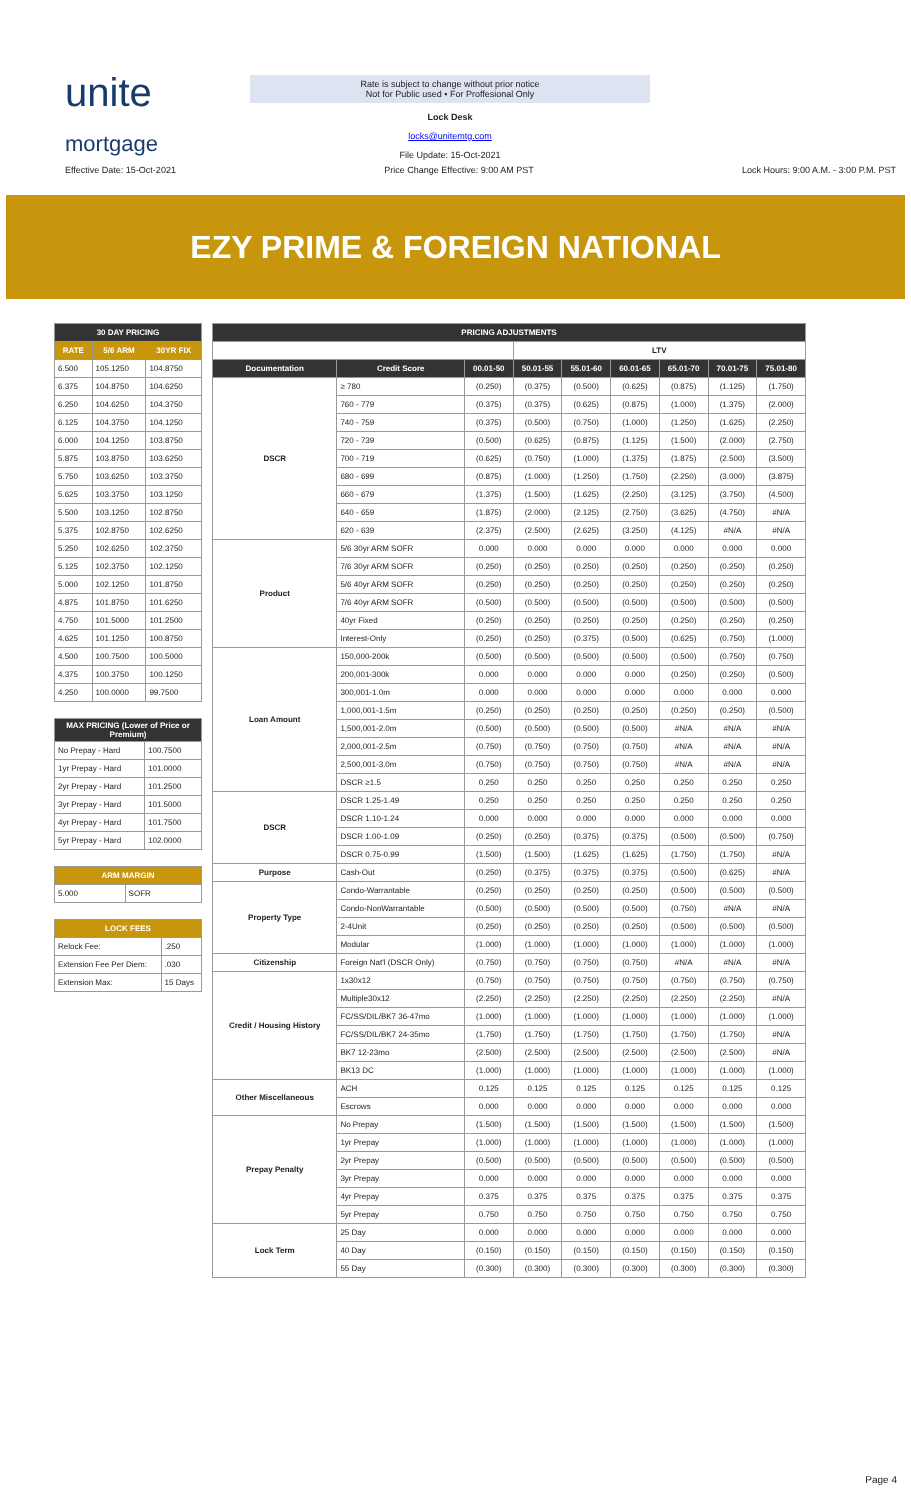unite
mortgage
Rate is subject to change without prior notice
Not for Public used • For Proffesional Only
Lock Desk
locks@unitemtg.com
File Update: 15-Oct-2021
Effective Date: 15-Oct-2021 Price Change Effective: 9:00 AM PST Lock Hours: 9:00 A.M. - 3:00 P.M. PST
EZY PRIME & FOREIGN NATIONAL
| 30 DAY PRICING | | |
| --- | --- | --- |
| RATE | 5/6 ARM | 30YR FIX |
| 6.500 | 105.1250 | 104.8750 |
| 6.375 | 104.8750 | 104.6250 |
| 6.250 | 104.6250 | 104.3750 |
| 6.125 | 104.3750 | 104.1250 |
| 6.000 | 104.1250 | 103.8750 |
| 5.875 | 103.8750 | 103.6250 |
| 5.750 | 103.6250 | 103.3750 |
| 5.625 | 103.3750 | 103.1250 |
| 5.500 | 103.1250 | 102.8750 |
| 5.375 | 102.8750 | 102.6250 |
| 5.250 | 102.6250 | 102.3750 |
| 5.125 | 102.3750 | 102.1250 |
| 5.000 | 102.1250 | 101.8750 |
| 4.875 | 101.8750 | 101.6250 |
| 4.750 | 101.5000 | 101.2500 |
| 4.625 | 101.1250 | 100.8750 |
| 4.500 | 100.7500 | 100.5000 |
| 4.375 | 100.3750 | 100.1250 |
| 4.250 | 100.0000 | 99.7500 |
| MAX PRICING (Lower of Price or Premium) | |
| --- | --- |
| No Prepay - Hard | 100.7500 |
| 1yr Prepay - Hard | 101.0000 |
| 2yr Prepay - Hard | 101.2500 |
| 3yr Prepay - Hard | 101.5000 |
| 4yr Prepay - Hard | 101.7500 |
| 5yr Prepay - Hard | 102.0000 |
| ARM MARGIN | |
| --- | --- |
| 5.000 | SOFR |
| LOCK FEES | |
| --- | --- |
| Relock Fee: | .250 |
| Extension Fee Per Diem: | .030 |
| Extension Max: | 15 Days |
| PRICING ADJUSTMENTS | | | | | | | | |
| --- | --- | --- | --- | --- | --- | --- | --- | --- |
| | | | LTV | | | | | |
| Documentation | Credit Score | 00.01-50 | 50.01-55 | 55.01-60 | 60.01-65 | 65.01-70 | 70.01-75 | 75.01-80 |
| DSCR | ≥ 780 | (0.250) | (0.375) | (0.500) | (0.625) | (0.875) | (1.125) | (1.750) |
| | 760 - 779 | (0.375) | (0.375) | (0.625) | (0.875) | (1.000) | (1.375) | (2.000) |
| | 740 - 759 | (0.375) | (0.500) | (0.750) | (1.000) | (1.250) | (1.625) | (2.250) |
| | 720 - 739 | (0.500) | (0.625) | (0.875) | (1.125) | (1.500) | (2.000) | (2.750) |
| | 700 - 719 | (0.625) | (0.750) | (1.000) | (1.375) | (1.875) | (2.500) | (3.500) |
| | 680 - 699 | (0.875) | (1.000) | (1.250) | (1.750) | (2.250) | (3.000) | (3.875) |
| | 660 - 679 | (1.375) | (1.500) | (1.625) | (2.250) | (3.125) | (3.750) | (4.500) |
| | 640 - 659 | (1.875) | (2.000) | (2.125) | (2.750) | (3.625) | (4.750) | #N/A |
| | 620 - 639 | (2.375) | (2.500) | (2.625) | (3.250) | (4.125) | #N/A | #N/A |
| Product | 5/6 30yr ARM SOFR | 0.000 | 0.000 | 0.000 | 0.000 | 0.000 | 0.000 | 0.000 |
| | 7/6 30yr ARM SOFR | (0.250) | (0.250) | (0.250) | (0.250) | (0.250) | (0.250) | (0.250) |
| | 5/6 40yr ARM SOFR | (0.250) | (0.250) | (0.250) | (0.250) | (0.250) | (0.250) | (0.250) |
| | 7/6 40yr ARM SOFR | (0.500) | (0.500) | (0.500) | (0.500) | (0.500) | (0.500) | (0.500) |
| | 40yr Fixed | (0.250) | (0.250) | (0.250) | (0.250) | (0.250) | (0.250) | (0.250) |
| | Interest-Only | (0.250) | (0.250) | (0.375) | (0.500) | (0.625) | (0.750) | (1.000) |
| Loan Amount | 150,000-200k | (0.500) | (0.500) | (0.500) | (0.500) | (0.500) | (0.750) | (0.750) |
| | 200,001-300k | 0.000 | 0.000 | 0.000 | 0.000 | (0.250) | (0.250) | (0.500) |
| | 300,001-1.0m | 0.000 | 0.000 | 0.000 | 0.000 | 0.000 | 0.000 | 0.000 |
| | 1,000,001-1.5m | (0.250) | (0.250) | (0.250) | (0.250) | (0.250) | (0.250) | (0.500) |
| | 1,500,001-2.0m | (0.500) | (0.500) | (0.500) | (0.500) | #N/A | #N/A | #N/A |
| | 2,000,001-2.5m | (0.750) | (0.750) | (0.750) | (0.750) | #N/A | #N/A | #N/A |
| | 2,500,001-3.0m | (0.750) | (0.750) | (0.750) | (0.750) | #N/A | #N/A | #N/A |
| | DSCR ≥1.5 | 0.250 | 0.250 | 0.250 | 0.250 | 0.250 | 0.250 | 0.250 |
| DSCR | DSCR 1.25-1.49 | 0.250 | 0.250 | 0.250 | 0.250 | 0.250 | 0.250 | 0.250 |
| | DSCR 1.10-1.24 | 0.000 | 0.000 | 0.000 | 0.000 | 0.000 | 0.000 | 0.000 |
| | DSCR 1.00-1.09 | (0.250) | (0.250) | (0.375) | (0.375) | (0.500) | (0.500) | (0.750) |
| | DSCR 0.75-0.99 | (1.500) | (1.500) | (1.625) | (1.625) | (1.750) | (1.750) | #N/A |
| Purpose | Cash-Out | (0.250) | (0.375) | (0.375) | (0.375) | (0.500) | (0.625) | #N/A |
| Property Type | Condo-Warrantable | (0.250) | (0.250) | (0.250) | (0.250) | (0.500) | (0.500) | (0.500) |
| | Condo-NonWarrantable | (0.500) | (0.500) | (0.500) | (0.500) | (0.750) | #N/A | #N/A |
| | 2-4Unit | (0.250) | (0.250) | (0.250) | (0.250) | (0.500) | (0.500) | (0.500) |
| | Modular | (1.000) | (1.000) | (1.000) | (1.000) | (1.000) | (1.000) | (1.000) |
| Citizenship | Foreign Nat'l (DSCR Only) | (0.750) | (0.750) | (0.750) | (0.750) | #N/A | #N/A | #N/A |
| Credit / Housing History | 1x30x12 | (0.750) | (0.750) | (0.750) | (0.750) | (0.750) | (0.750) | (0.750) |
| | Multiple30x12 | (2.250) | (2.250) | (2.250) | (2.250) | (2.250) | (2.250) | #N/A |
| | FC/SS/DIL/BK7 36-47mo | (1.000) | (1.000) | (1.000) | (1.000) | (1.000) | (1.000) | (1.000) |
| | FC/SS/DIL/BK7 24-35mo | (1.750) | (1.750) | (1.750) | (1.750) | (1.750) | (1.750) | #N/A |
| | BK7 12-23mo | (2.500) | (2.500) | (2.500) | (2.500) | (2.500) | (2.500) | #N/A |
| | BK13 DC | (1.000) | (1.000) | (1.000) | (1.000) | (1.000) | (1.000) | (1.000) |
| Other Miscellaneous | ACH | 0.125 | 0.125 | 0.125 | 0.125 | 0.125 | 0.125 | 0.125 |
| | Escrows | 0.000 | 0.000 | 0.000 | 0.000 | 0.000 | 0.000 | 0.000 |
| Prepay Penalty | No Prepay | (1.500) | (1.500) | (1.500) | (1.500) | (1.500) | (1.500) | (1.500) |
| | 1yr Prepay | (1.000) | (1.000) | (1.000) | (1.000) | (1.000) | (1.000) | (1.000) |
| | 2yr Prepay | (0.500) | (0.500) | (0.500) | (0.500) | (0.500) | (0.500) | (0.500) |
| | 3yr Prepay | 0.000 | 0.000 | 0.000 | 0.000 | 0.000 | 0.000 | 0.000 |
| | 4yr Prepay | 0.375 | 0.375 | 0.375 | 0.375 | 0.375 | 0.375 | 0.375 |
| | 5yr Prepay | 0.750 | 0.750 | 0.750 | 0.750 | 0.750 | 0.750 | 0.750 |
| Lock Term | 25 Day | 0.000 | 0.000 | 0.000 | 0.000 | 0.000 | 0.000 | 0.000 |
| | 40 Day | (0.150) | (0.150) | (0.150) | (0.150) | (0.150) | (0.150) | (0.150) |
| | 55 Day | (0.300) | (0.300) | (0.300) | (0.300) | (0.300) | (0.300) | (0.300) |
Page 4